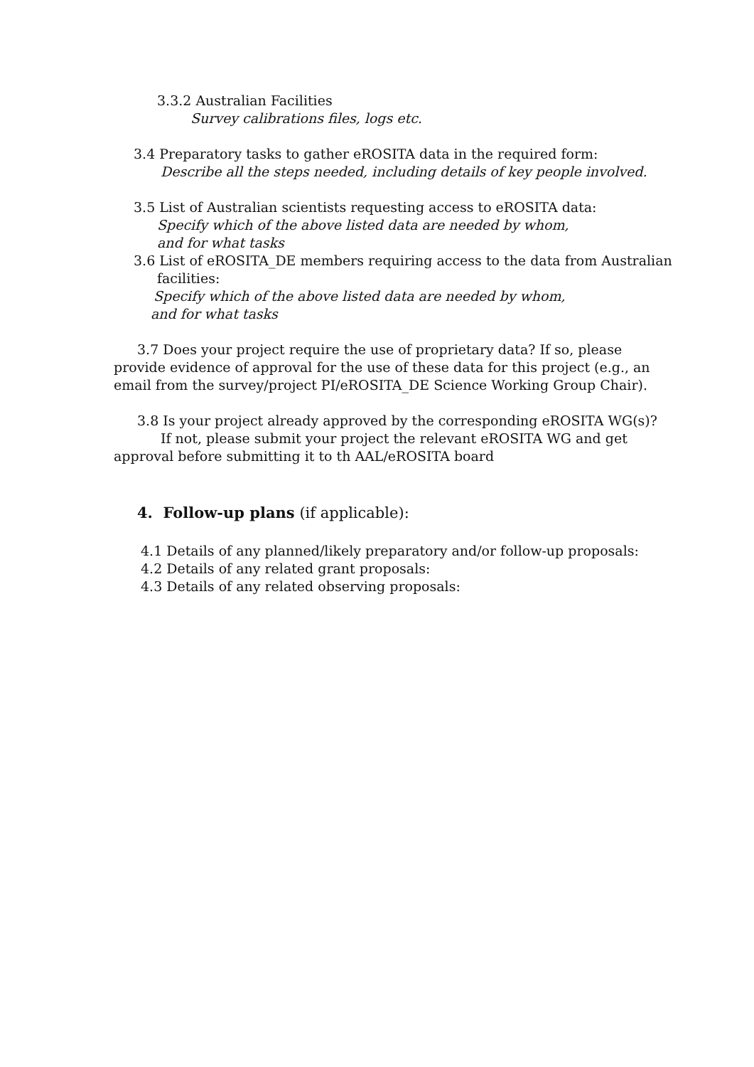3.3.2 Australian Facilities
Survey calibrations files, logs etc.
3.4 Preparatory tasks to gather eROSITA data in the required form:
Describe all the steps needed, including details of key people involved.
3.5 List of Australian scientists requesting access to eROSITA data:
Specify which of the above listed data are needed by whom,
and for what tasks
3.6 List of eROSITA_DE members requiring access to the data from Australian
facilities:
Specify which of the above listed data are needed by whom,
and for what tasks
3.7 Does your project require the use of proprietary data? If so, please
provide evidence of approval for the use of these data for this project (e.g., an
email from the survey/project PI/eROSITA_DE Science Working Group Chair).
3.8 Is your project already approved by the corresponding eROSITA WG(s)?
If not, please submit your project the relevant eROSITA WG and get
approval before submitting it to th AAL/eROSITA board
4. Follow-up plans (if applicable):
4.1 Details of any planned/likely preparatory and/or follow-up proposals:
4.2 Details of any related grant proposals:
4.3 Details of any related observing proposals: